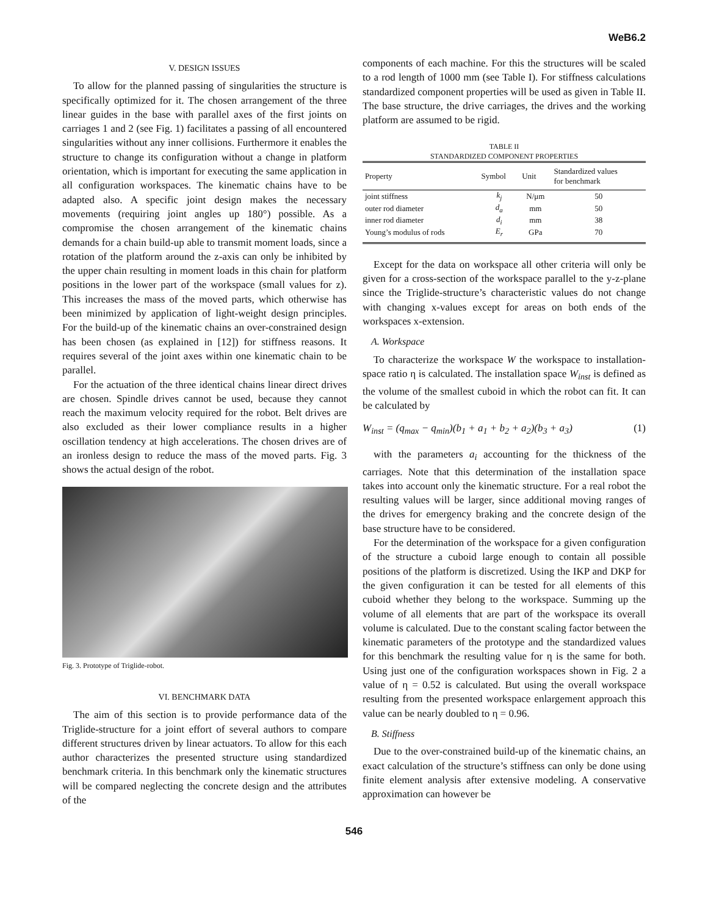WeB6.2
V. DESIGN ISSUES
To allow for the planned passing of singularities the structure is specifically optimized for it. The chosen arrangement of the three linear guides in the base with parallel axes of the first joints on carriages 1 and 2 (see Fig. 1) facilitates a passing of all encountered singularities without any inner collisions. Furthermore it enables the structure to change its configuration without a change in platform orientation, which is important for executing the same application in all configuration workspaces. The kinematic chains have to be adapted also. A specific joint design makes the necessary movements (requiring joint angles up 180°) possible. As a compromise the chosen arrangement of the kinematic chains demands for a chain build-up able to transmit moment loads, since a rotation of the platform around the z-axis can only be inhibited by the upper chain resulting in moment loads in this chain for platform positions in the lower part of the workspace (small values for z). This increases the mass of the moved parts, which otherwise has been minimized by application of light-weight design principles. For the build-up of the kinematic chains an over-constrained design has been chosen (as explained in [12]) for stiffness reasons. It requires several of the joint axes within one kinematic chain to be parallel.
For the actuation of the three identical chains linear direct drives are chosen. Spindle drives cannot be used, because they cannot reach the maximum velocity required for the robot. Belt drives are also excluded as their lower compliance results in a higher oscillation tendency at high accelerations. The chosen drives are of an ironless design to reduce the mass of the moved parts. Fig. 3 shows the actual design of the robot.
Fig. 3. Prototype of Triglide-robot.
VI. BENCHMARK DATA
The aim of this section is to provide performance data of the Triglide-structure for a joint effort of several authors to compare different structures driven by linear actuators. To allow for this each author characterizes the presented structure using standardized benchmark criteria. In this benchmark only the kinematic structures will be compared neglecting the concrete design and the attributes of the
components of each machine. For this the structures will be scaled to a rod length of 1000 mm (see Table I). For stiffness calculations standardized component properties will be used as given in Table II. The base structure, the drive carriages, the drives and the working platform are assumed to be rigid.
TABLE II
STANDARDIZED COMPONENT PROPERTIES
| Property | Symbol | Unit | Standardized values for benchmark |
| --- | --- | --- | --- |
| joint stiffness | k<sub>j</sub> | N/μm | 50 |
| outer rod diameter | d<sub>a</sub> | mm | 50 |
| inner rod diameter | d<sub>i</sub> | mm | 38 |
| Young’s modulus of rods | E<sub>r</sub> | GPa | 70 |
Except for the data on workspace all other criteria will only be given for a cross-section of the workspace parallel to the y-z-plane since the Triglide-structure’s characteristic values do not change with changing x-values except for areas on both ends of the workspaces x-extension.
A. Workspace
To characterize the workspace W the workspace to installation-space ratio η is calculated. The installation space W<sub>inst</sub> is defined as the volume of the smallest cuboid in which the robot can fit. It can be calculated by
W<sub>inst</sub> = (q<sub>max</sub> − q<sub>min</sub>)(b<sub>1</sub> + a<sub>1</sub> + b<sub>2</sub> + a<sub>2</sub>)(b<sub>3</sub> + a<sub>3</sub>) (1)
with the parameters a<sub>i</sub> accounting for the thickness of the carriages. Note that this determination of the installation space takes into account only the kinematic structure. For a real robot the resulting values will be larger, since additional moving ranges of the drives for emergency braking and the concrete design of the base structure have to be considered.
For the determination of the workspace for a given configuration of the structure a cuboid large enough to contain all possible positions of the platform is discretized. Using the IKP and DKP for the given configuration it can be tested for all elements of this cuboid whether they belong to the workspace. Summing up the volume of all elements that are part of the workspace its overall volume is calculated. Due to the constant scaling factor between the kinematic parameters of the prototype and the standardized values for this benchmark the resulting value for η is the same for both. Using just one of the configuration workspaces shown in Fig. 2 a value of η = 0.52 is calculated. But using the overall workspace resulting from the presented workspace enlargement approach this value can be nearly doubled to η = 0.96.
B. Stiffness
Due to the over-constrained build-up of the kinematic chains, an exact calculation of the structure’s stiffness can only be done using finite element analysis after extensive modeling. A conservative approximation can however be
546